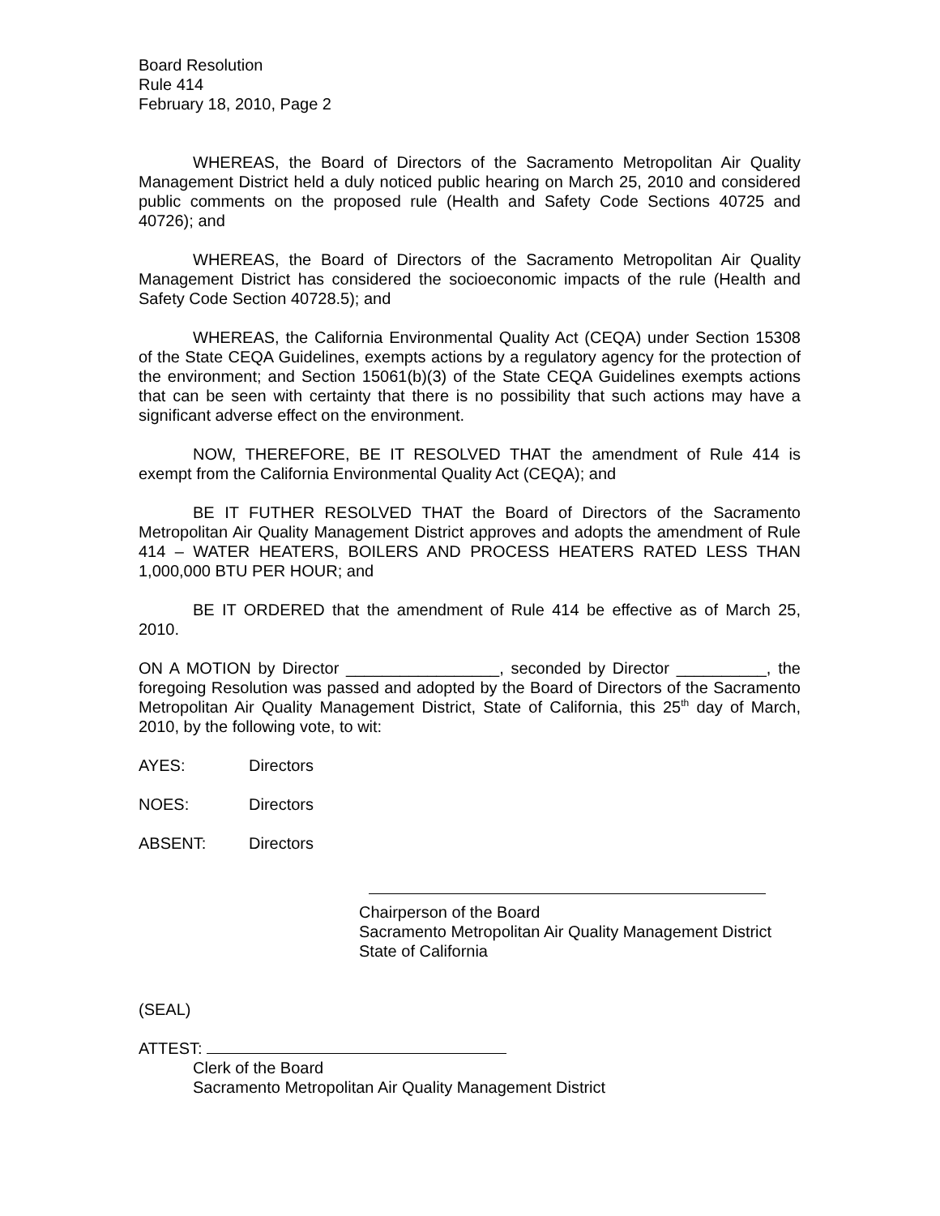Board Resolution
Rule 414
February 18, 2010, Page 2
WHEREAS, the Board of Directors of the Sacramento Metropolitan Air Quality Management District held a duly noticed public hearing on March 25, 2010 and considered public comments on the proposed rule (Health and Safety Code Sections 40725 and 40726); and
WHEREAS, the Board of Directors of the Sacramento Metropolitan Air Quality Management District has considered the socioeconomic impacts of the rule (Health and Safety Code Section 40728.5); and
WHEREAS, the California Environmental Quality Act (CEQA) under Section 15308 of the State CEQA Guidelines, exempts actions by a regulatory agency for the protection of the environment; and Section 15061(b)(3) of the State CEQA Guidelines exempts actions that can be seen with certainty that there is no possibility that such actions may have a significant adverse effect on the environment.
NOW, THEREFORE, BE IT RESOLVED THAT the amendment of Rule 414 is exempt from the California Environmental Quality Act (CEQA); and
BE IT FUTHER RESOLVED THAT the Board of Directors of the Sacramento Metropolitan Air Quality Management District approves and adopts the amendment of Rule 414 – WATER HEATERS, BOILERS AND PROCESS HEATERS RATED LESS THAN 1,000,000 BTU PER HOUR; and
BE IT ORDERED that the amendment of Rule 414 be effective as of March 25, 2010.
ON A MOTION by Director _________________, seconded by Director __________, the foregoing Resolution was passed and adopted by the Board of Directors of the Sacramento Metropolitan Air Quality Management District, State of California, this 25<sup>th</sup> day of March, 2010, by the following vote, to wit:
AYES: Directors
NOES: Directors
ABSENT: Directors
Chairperson of the Board
Sacramento Metropolitan Air Quality Management District
State of California
(SEAL)
ATTEST:
Clerk of the Board
Sacramento Metropolitan Air Quality Management District